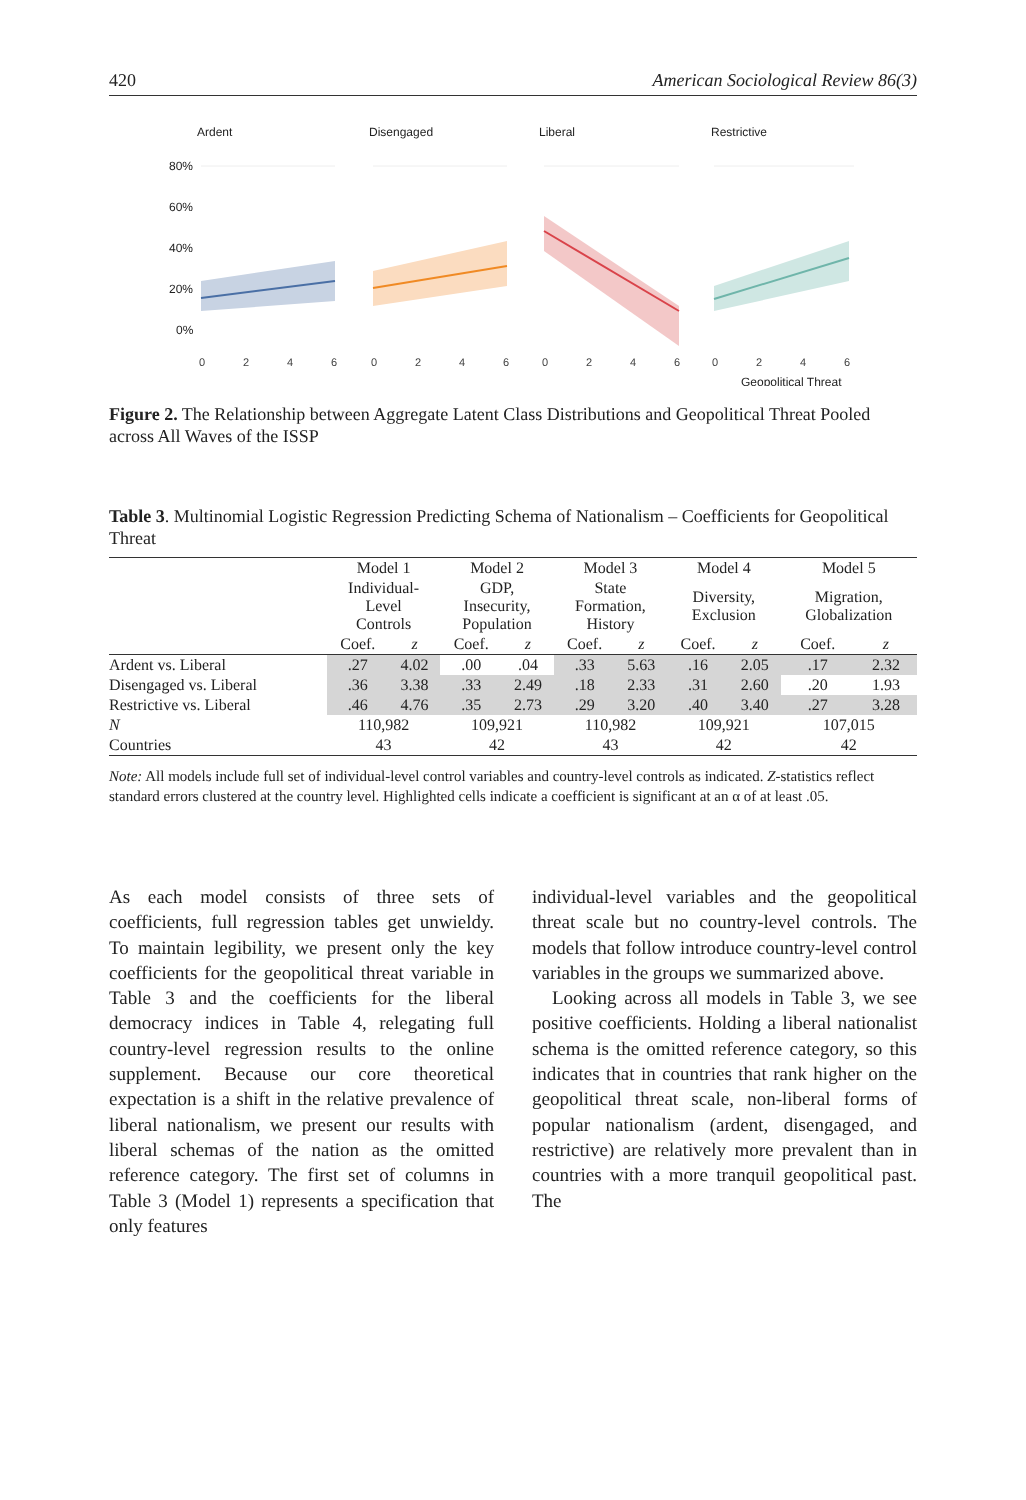420 American Sociological Review 86(3)
Ardent
Disengaged
Liberal
Restrictive
80%
60%
40%
20%
0%
Geopolitical Threat
0
2
4
6
0
2
4
6
0
2
4
6
0
2
4
6
Figure 2. The Relationship between Aggregate Latent Class Distributions and Geopolitical Threat Pooled across All Waves of the ISSP
Table 3. Multinomial Logistic Regression Predicting Schema of Nationalism – Coefficients for Geopolitical Threat
| | Model 1 | | Model 2 | | Model 3 | | Model 4 | | Model 5 | |
| --- | --- | --- | --- | --- | --- | --- | --- | --- | --- | --- |
| | Individual- Level Controls | | GDP, Insecurity, Population | | State Formation, History | | Diversity, Exclusion | | Migration, Globalization | |
| | Coef. | z | Coef. | z | Coef. | z | Coef. | z | Coef. | z |
| Ardent vs. Liberal | .27 | 4.02 | .00 | .04 | .33 | 5.63 | .16 | 2.05 | .17 | 2.32 |
| Disengaged vs. Liberal | .36 | 3.38 | .33 | 2.49 | .18 | 2.33 | .31 | 2.60 | .20 | 1.93 |
| Restrictive vs. Liberal | .46 | 4.76 | .35 | 2.73 | .29 | 3.20 | .40 | 3.40 | .27 | 3.28 |
| N | 110,982 | | 109,921 | | 110,982 | | 109,921 | | 107,015 | |
| Countries | 43 | | 42 | | 43 | | 42 | | 42 | |
Note: All models include full set of individual-level control variables and country-level controls as indicated. Z-statistics reflect standard errors clustered at the country level. Highlighted cells indicate a coefficient is significant at an α of at least .05.
As each model consists of three sets of coefficients, full regression tables get unwieldy. To maintain legibility, we present only the key coefficients for the geopolitical threat variable in Table 3 and the coefficients for the liberal democracy indices in Table 4, relegating full country-level regression results to the online supplement. Because our core theoretical expectation is a shift in the relative prevalence of liberal nationalism, we present our results with liberal schemas of the nation as the omitted reference category. The first set of columns in Table 3 (Model 1) represents a specification that only features
individual-level variables and the geopolitical threat scale but no country-level controls. The models that follow introduce country-level control variables in the groups we summarized above.
Looking across all models in Table 3, we see positive coefficients. Holding a liberal nationalist schema is the omitted reference category, so this indicates that in countries that rank higher on the geopolitical threat scale, non-liberal forms of popular nationalism (ardent, disengaged, and restrictive) are relatively more prevalent than in countries with a more tranquil geopolitical past. The